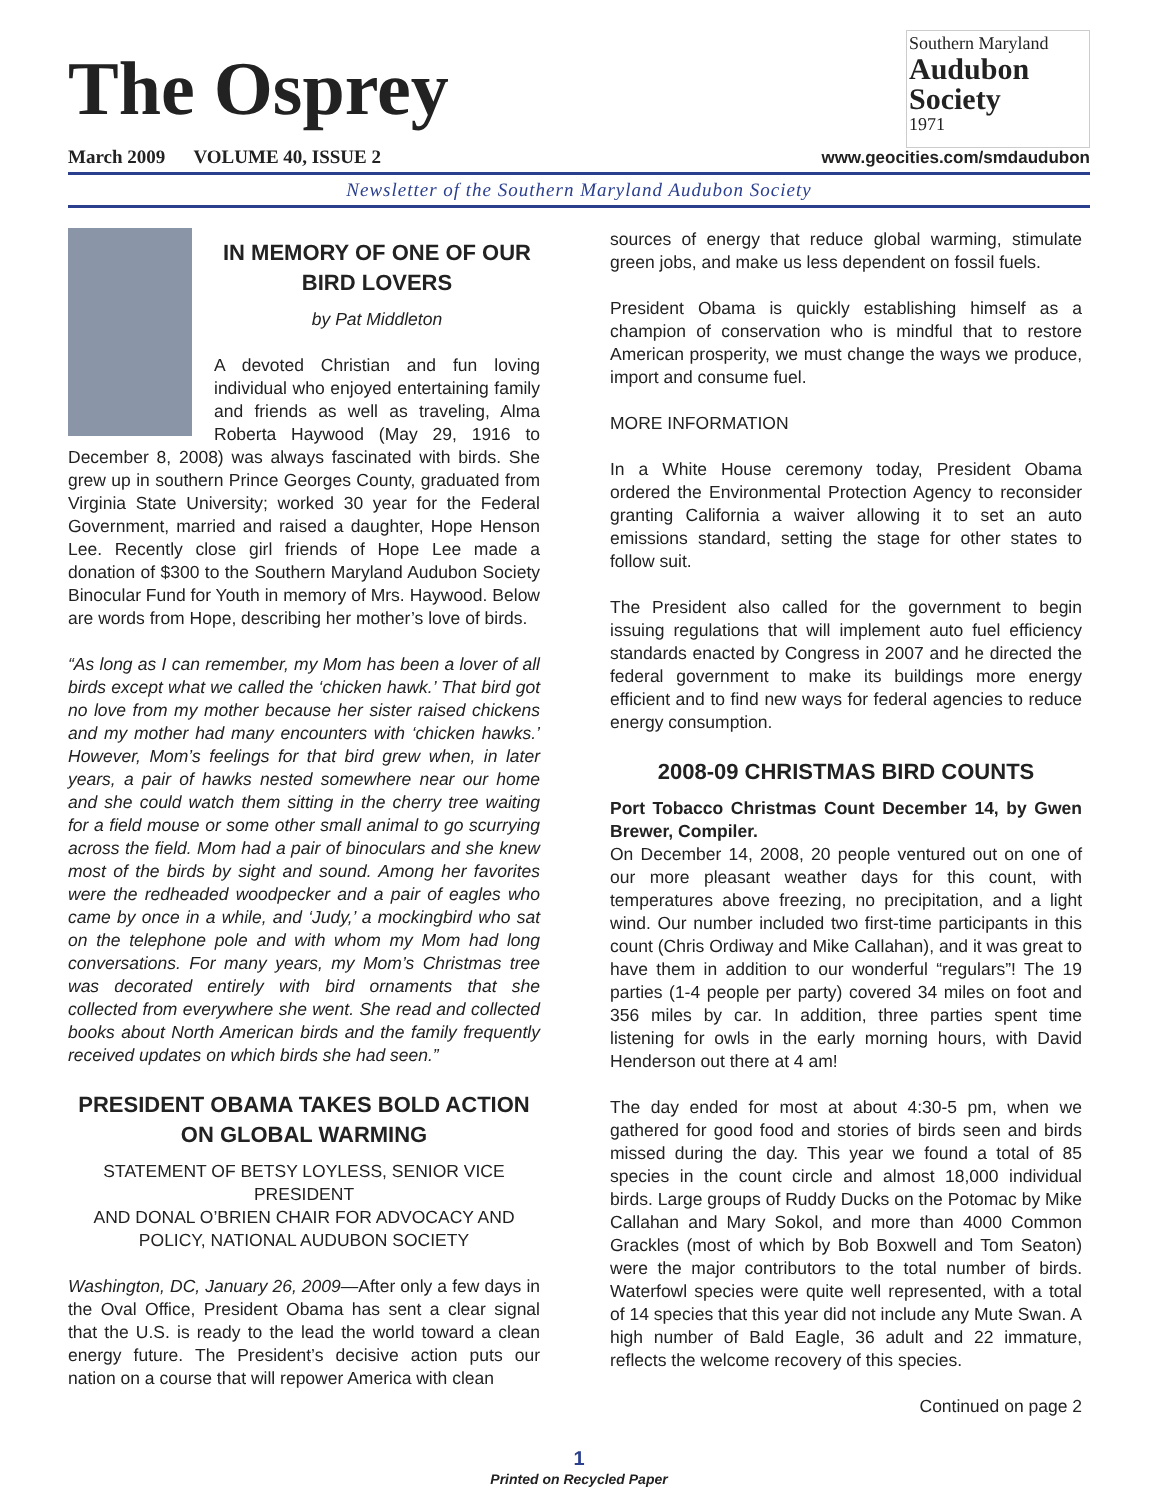The Osprey
March 2009 VOLUME 40, ISSUE 2
Southern Maryland
Audubon
Society
1971
www.geocities.com/smdaudubon
Newsletter of the Southern Maryland Audubon Society
IN MEMORY OF ONE OF OUR BIRD LOVERS
by Pat Middleton
A devoted Christian and fun loving individual who enjoyed entertaining family and friends as well as traveling, Alma Roberta Haywood (May 29, 1916 to December 8, 2008) was always fascinated with birds. She grew up in southern Prince Georges County, graduated from Virginia State University; worked 30 year for the Federal Government, married and raised a daughter, Hope Henson Lee. Recently close girl friends of Hope Lee made a donation of $300 to the Southern Maryland Audubon Society Binocular Fund for Youth in memory of Mrs. Haywood. Below are words from Hope, describing her mother’s love of birds.
“As long as I can remember, my Mom has been a lover of all birds except what we called the ‘chicken hawk.’ That bird got no love from my mother because her sister raised chickens and my mother had many encounters with ‘chicken hawks.’ However, Mom’s feelings for that bird grew when, in later years, a pair of hawks nested somewhere near our home and she could watch them sitting in the cherry tree waiting for a field mouse or some other small animal to go scurrying across the field. Mom had a pair of binoculars and she knew most of the birds by sight and sound. Among her favorites were the redheaded woodpecker and a pair of eagles who came by once in a while, and ‘Judy,’ a mockingbird who sat on the telephone pole and with whom my Mom had long conversations. For many years, my Mom’s Christmas tree was decorated entirely with bird ornaments that she collected from everywhere she went. She read and collected books about North American birds and the family frequently received updates on which birds she had seen.”
PRESIDENT OBAMA TAKES BOLD ACTION ON GLOBAL WARMING
STATEMENT OF BETSY LOYLESS, SENIOR VICE PRESIDENT
AND DONAL O’BRIEN CHAIR FOR ADVOCACY AND POLICY, NATIONAL AUDUBON SOCIETY
Washington, DC, January 26, 2009—After only a few days in the Oval Office, President Obama has sent a clear signal that the U.S. is ready to the lead the world toward a clean energy future. The President’s decisive action puts our nation on a course that will repower America with clean
sources of energy that reduce global warming, stimulate green jobs, and make us less dependent on fossil fuels.
President Obama is quickly establishing himself as a champion of conservation who is mindful that to restore American prosperity, we must change the ways we produce, import and consume fuel.
MORE INFORMATION
In a White House ceremony today, President Obama ordered the Environmental Protection Agency to reconsider granting California a waiver allowing it to set an auto emissions standard, setting the stage for other states to follow suit.
The President also called for the government to begin issuing regulations that will implement auto fuel efficiency standards enacted by Congress in 2007 and he directed the federal government to make its buildings more energy efficient and to find new ways for federal agencies to reduce energy consumption.
2008-09 CHRISTMAS BIRD COUNTS
Port Tobacco Christmas Count December 14, by Gwen Brewer, Compiler.
On December 14, 2008, 20 people ventured out on one of our more pleasant weather days for this count, with temperatures above freezing, no precipitation, and a light wind. Our number included two first-time participants in this count (Chris Ordiway and Mike Callahan), and it was great to have them in addition to our wonderful “regulars”! The 19 parties (1-4 people per party) covered 34 miles on foot and 356 miles by car. In addition, three parties spent time listening for owls in the early morning hours, with David Henderson out there at 4 am!
The day ended for most at about 4:30-5 pm, when we gathered for good food and stories of birds seen and birds missed during the day. This year we found a total of 85 species in the count circle and almost 18,000 individual birds. Large groups of Ruddy Ducks on the Potomac by Mike Callahan and Mary Sokol, and more than 4000 Common Grackles (most of which by Bob Boxwell and Tom Seaton) were the major contributors to the total number of birds. Waterfowl species were quite well represented, with a total of 14 species that this year did not include any Mute Swan. A high number of Bald Eagle, 36 adult and 22 immature, reflects the welcome recovery of this species.
Continued on page 2
1
Printed on Recycled Paper